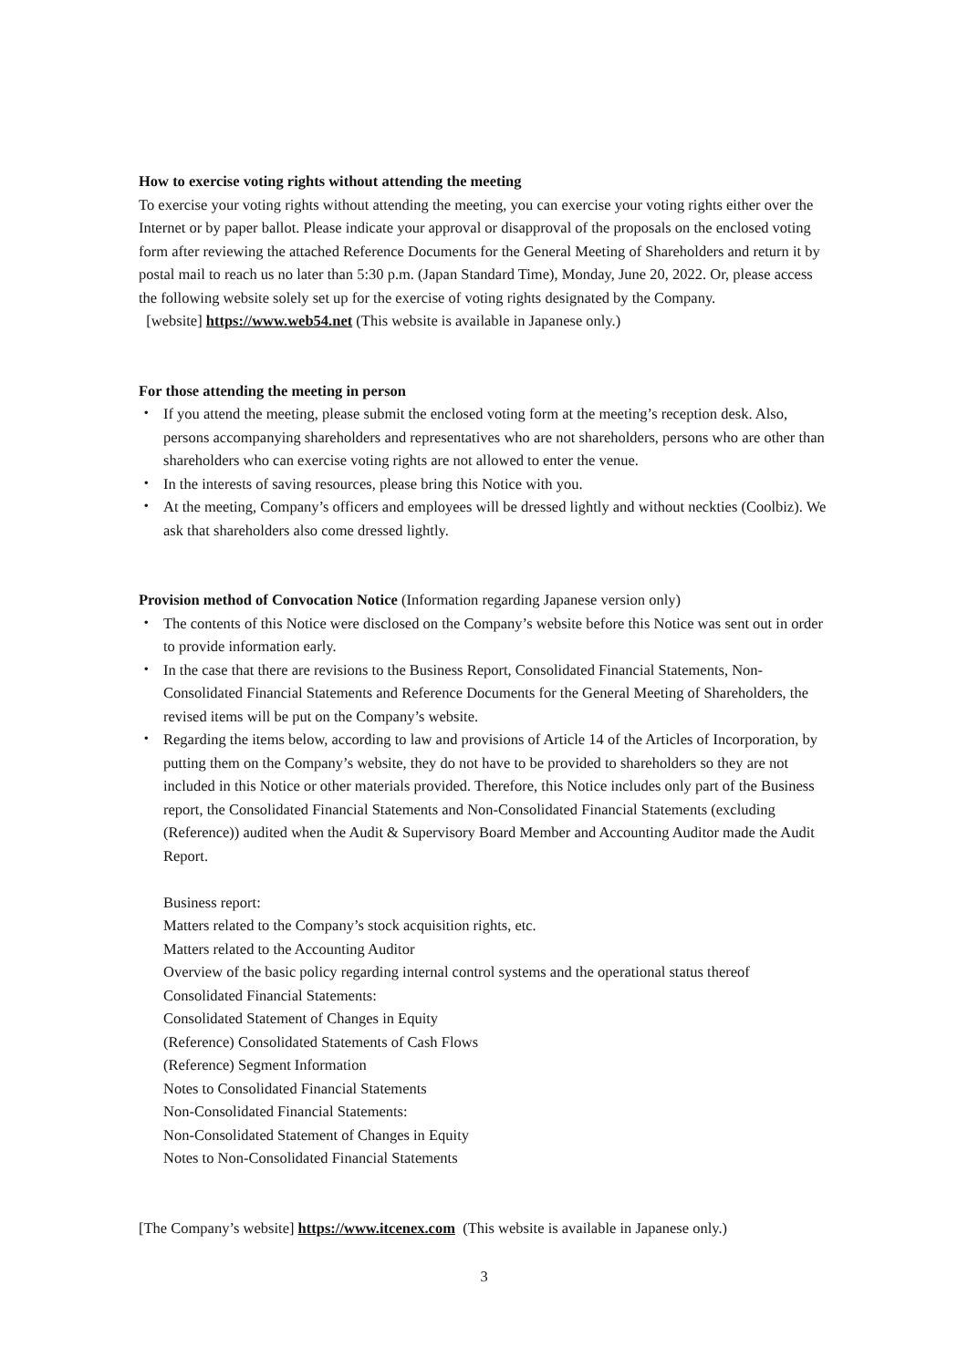How to exercise voting rights without attending the meeting
To exercise your voting rights without attending the meeting, you can exercise your voting rights either over the Internet or by paper ballot. Please indicate your approval or disapproval of the proposals on the enclosed voting form after reviewing the attached Reference Documents for the General Meeting of Shareholders and return it by postal mail to reach us no later than 5:30 p.m. (Japan Standard Time), Monday, June 20, 2022. Or, please access the following website solely set up for the exercise of voting rights designated by the Company.
[website] https://www.web54.net (This website is available in Japanese only.)
For those attending the meeting in person
・ If you attend the meeting, please submit the enclosed voting form at the meeting’s reception desk. Also, persons accompanying shareholders and representatives who are not shareholders, persons who are other than shareholders who can exercise voting rights are not allowed to enter the venue.
・ In the interests of saving resources, please bring this Notice with you.
・ At the meeting, Company’s officers and employees will be dressed lightly and without neckties (Coolbiz). We ask that shareholders also come dressed lightly.
Provision method of Convocation Notice (Information regarding Japanese version only)
・ The contents of this Notice were disclosed on the Company’s website before this Notice was sent out in order to provide information early.
・ In the case that there are revisions to the Business Report, Consolidated Financial Statements, Non-Consolidated Financial Statements and Reference Documents for the General Meeting of Shareholders, the revised items will be put on the Company’s website.
・ Regarding the items below, according to law and provisions of Article 14 of the Articles of Incorporation, by putting them on the Company’s website, they do not have to be provided to shareholders so they are not included in this Notice or other materials provided. Therefore, this Notice includes only part of the Business report, the Consolidated Financial Statements and Non-Consolidated Financial Statements (excluding (Reference)) audited when the Audit & Supervisory Board Member and Accounting Auditor made the Audit Report.
Business report:
Matters related to the Company’s stock acquisition rights, etc.
Matters related to the Accounting Auditor
Overview of the basic policy regarding internal control systems and the operational status thereof
Consolidated Financial Statements:
Consolidated Statement of Changes in Equity
(Reference) Consolidated Statements of Cash Flows
(Reference) Segment Information
Notes to Consolidated Financial Statements
Non-Consolidated Financial Statements:
Non-Consolidated Statement of Changes in Equity
Notes to Non-Consolidated Financial Statements
[The Company’s website] https://www.itcenex.com (This website is available in Japanese only.)
3